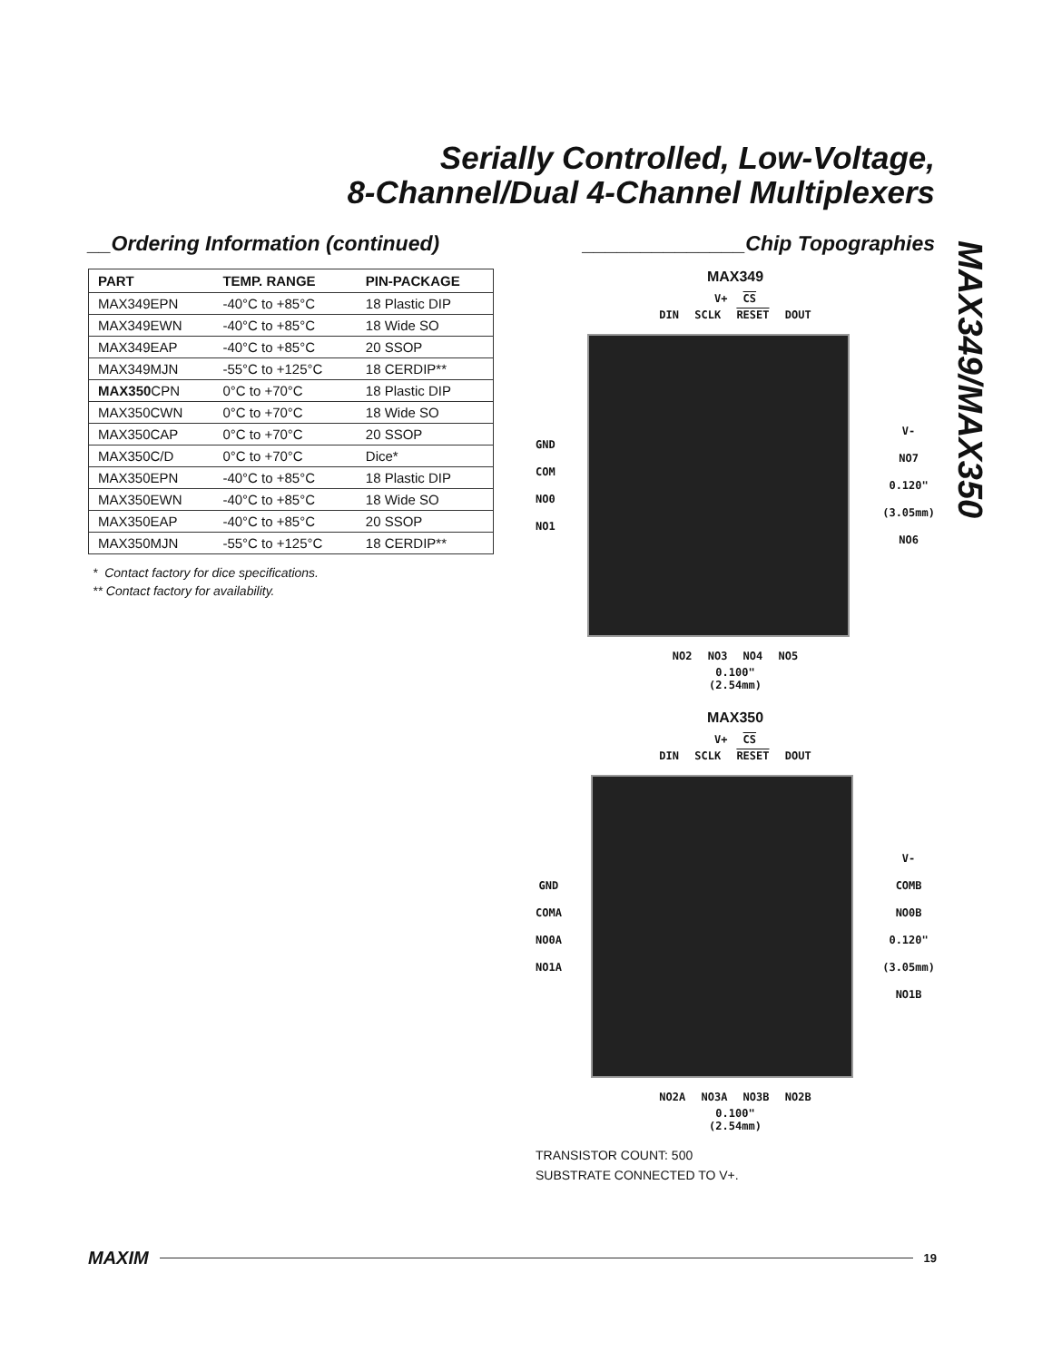Serially Controlled, Low-Voltage,
8-Channel/Dual 4-Channel Multiplexers
MAX349/MAX350
__Ordering Information (continued)
| PART | TEMP. RANGE | PIN-PACKAGE |
| --- | --- | --- |
| MAX349EPN | -40°C to +85°C | 18 Plastic DIP |
| MAX349EWN | -40°C to +85°C | 18 Wide SO |
| MAX349EAP | -40°C to +85°C | 20 SSOP |
| MAX349MJN | -55°C to +125°C | 18 CERDIP** |
| MAX350 CPN | 0°C to +70°C | 18 Plastic DIP |
| MAX350CWN | 0°C to +70°C | 18 Wide SO |
| MAX350CAP | 0°C to +70°C | 20 SSOP |
| MAX350C/D | 0°C to +70°C | Dice* |
| MAX350EPN | -40°C to +85°C | 18 Plastic DIP |
| MAX350EWN | -40°C to +85°C | 18 Wide SO |
| MAX350EAP | -40°C to +85°C | 20 SSOP |
| MAX350MJN | -55°C to +125°C | 18 CERDIP** |
* Contact factory for dice specifications.
** Contact factory for availability.
______________Chip Topographies
MAX349
V+ CS
DIN SCLK RESET DOUT
GND
COM
NO0
NO1
V-
NO7
0.120"
(3.05mm)
NO6
NO2 NO3 NO4 NO5
0.100"
(2.54mm)
MAX350
V+ CS
DIN SCLK RESET DOUT
GND
COMA
NO0A
NO1A
V-
COMB
NO0B
0.120"
(3.05mm)
NO1B
NO2A NO3A NO3B NO2B
0.100"
(2.54mm)
TRANSISTOR COUNT: 500
SUBSTRATE CONNECTED TO V+.
MAXIM 19